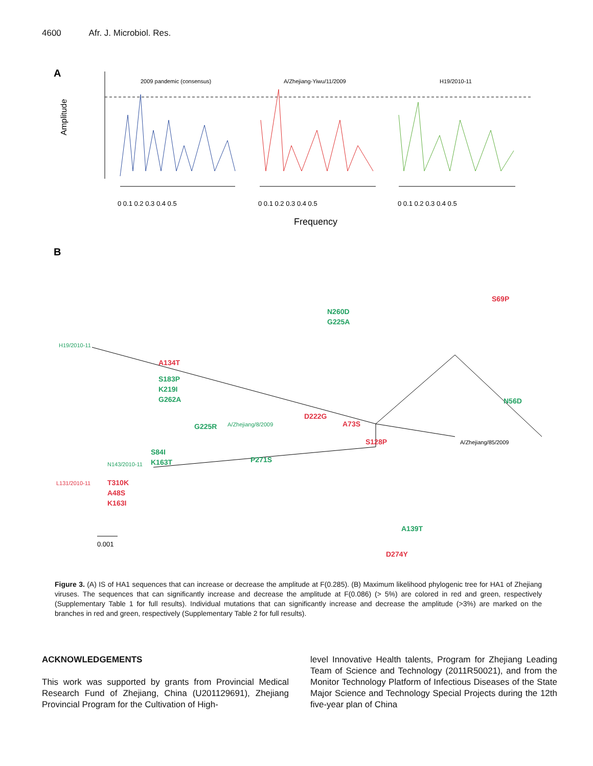4600 Afr. J. Microbiol. Res.
A
Amplitude
2009 pandemic (consensus)
A/Zhejiang-Yiwu/11/2009
H19/2010-11
0 0.1 0.2 0.3 0.4 0.5
0 0.1 0.2 0.3 0.4 0.5
0 0.1 0.2 0.3 0.4 0.5
Frequency
B
H19/2010-11
A134T
S183P
K219I
G262A
N260D
G225A
S69P
N56D
G225R
A/Zhejiang/8/2009
D222G
A73S
S128P
A/Zhejiang/85/2009
S84I
K163T
N143/2010-11
P271S
L131/2010-11
T310K
A48S
K163I
A139T
D274Y
0.001
Figure 3. (A) IS of HA1 sequences that can increase or decrease the amplitude at F(0.285). (B) Maximum likelihood phylogenic tree for HA1 of Zhejiang viruses. The sequences that can significantly increase and decrease the amplitude at F(0.086) (> 5%) are colored in red and green, respectively (Supplementary Table 1 for full results). Individual mutations that can significantly increase and decrease the amplitude (>3%) are marked on the branches in red and green, respectively (Supplementary Table 2 for full results).
ACKNOWLEDGEMENTS
This work was supported by grants from Provincial Medical Research Fund of Zhejiang, China (U201129691), Zhejiang Provincial Program for the Cultivation of High-
level Innovative Health talents, Program for Zhejiang Leading Team of Science and Technology (2011R50021), and from the Monitor Technology Platform of Infectious Diseases of the State Major Science and Technology Special Projects during the 12th five-year plan of China